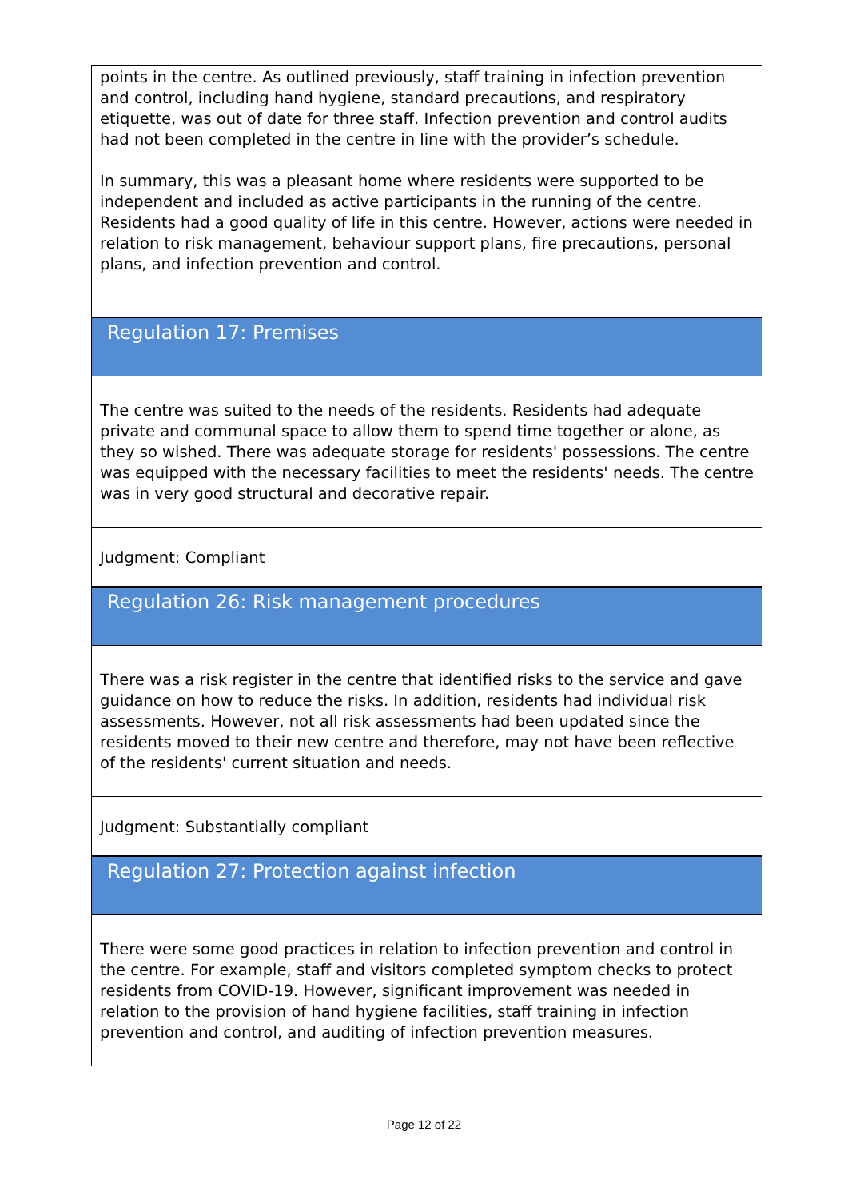points in the centre. As outlined previously, staff training in infection prevention and control, including hand hygiene, standard precautions, and respiratory etiquette, was out of date for three staff. Infection prevention and control audits had not been completed in the centre in line with the provider’s schedule.
In summary, this was a pleasant home where residents were supported to be independent and included as active participants in the running of the centre. Residents had a good quality of life in this centre. However, actions were needed in relation to risk management, behaviour support plans, fire precautions, personal plans, and infection prevention and control.
Regulation 17: Premises
The centre was suited to the needs of the residents. Residents had adequate private and communal space to allow them to spend time together or alone, as they so wished. There was adequate storage for residents' possessions. The centre was equipped with the necessary facilities to meet the residents' needs. The centre was in very good structural and decorative repair.
Judgment: Compliant
Regulation 26: Risk management procedures
There was a risk register in the centre that identified risks to the service and gave guidance on how to reduce the risks. In addition, residents had individual risk assessments. However, not all risk assessments had been updated since the residents moved to their new centre and therefore, may not have been reflective of the residents' current situation and needs.
Judgment: Substantially compliant
Regulation 27: Protection against infection
There were some good practices in relation to infection prevention and control in the centre. For example, staff and visitors completed symptom checks to protect residents from COVID-19. However, significant improvement was needed in relation to the provision of hand hygiene facilities, staff training in infection prevention and control, and auditing of infection prevention measures.
Page 12 of 22